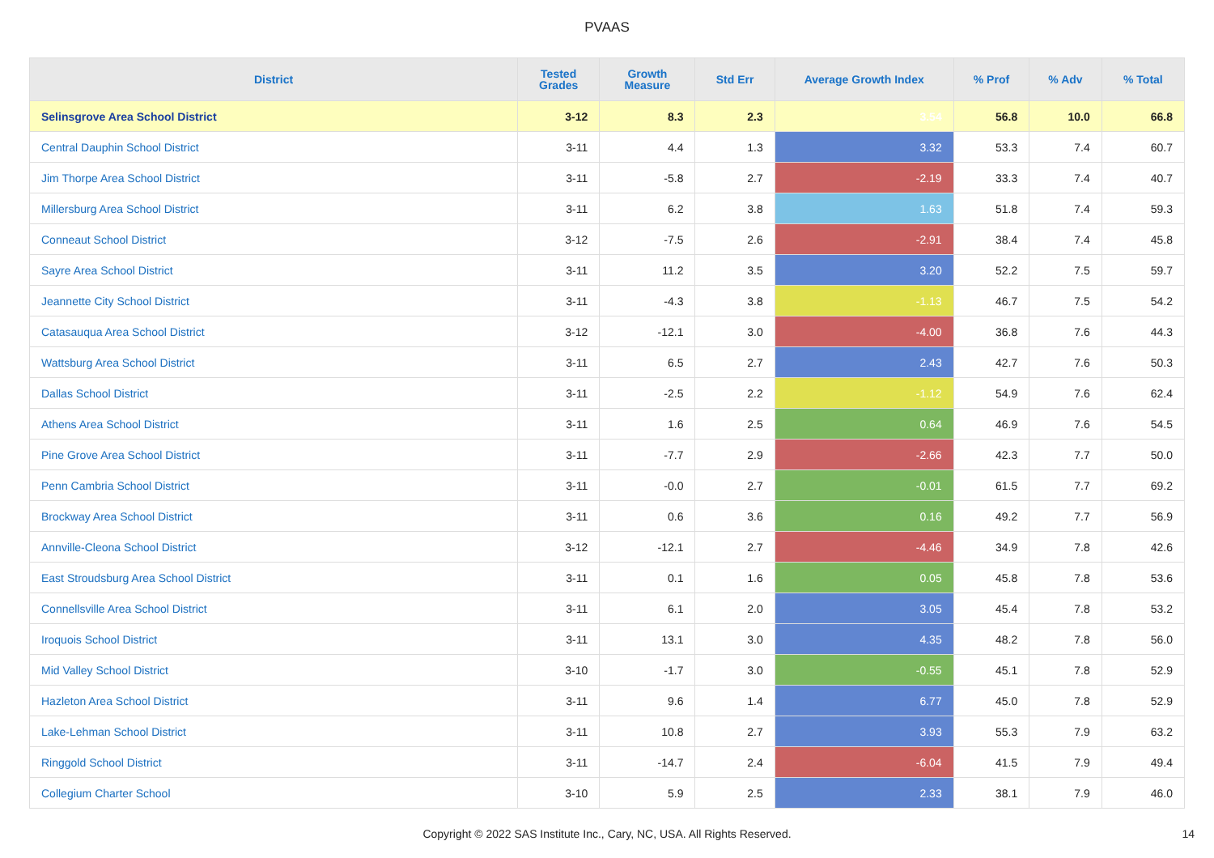PVAAS
| District | Tested Grades | Growth Measure | Std Err | Average Growth Index | % Prof | % Adv | % Total |
| --- | --- | --- | --- | --- | --- | --- | --- |
| Selinsgrove Area School District | 3-12 | 8.3 | 2.3 | 3.54 | 56.8 | 10.0 | 66.8 |
| Central Dauphin School District | 3-11 | 4.4 | 1.3 | 3.32 | 53.3 | 7.4 | 60.7 |
| Jim Thorpe Area School District | 3-11 | -5.8 | 2.7 | -2.19 | 33.3 | 7.4 | 40.7 |
| Millersburg Area School District | 3-11 | 6.2 | 3.8 | 1.63 | 51.8 | 7.4 | 59.3 |
| Conneaut School District | 3-12 | -7.5 | 2.6 | -2.91 | 38.4 | 7.4 | 45.8 |
| Sayre Area School District | 3-11 | 11.2 | 3.5 | 3.20 | 52.2 | 7.5 | 59.7 |
| Jeannette City School District | 3-11 | -4.3 | 3.8 | -1.13 | 46.7 | 7.5 | 54.2 |
| Catasauqua Area School District | 3-12 | -12.1 | 3.0 | -4.00 | 36.8 | 7.6 | 44.3 |
| Wattsburg Area School District | 3-11 | 6.5 | 2.7 | 2.43 | 42.7 | 7.6 | 50.3 |
| Dallas School District | 3-11 | -2.5 | 2.2 | -1.12 | 54.9 | 7.6 | 62.4 |
| Athens Area School District | 3-11 | 1.6 | 2.5 | 0.64 | 46.9 | 7.6 | 54.5 |
| Pine Grove Area School District | 3-11 | -7.7 | 2.9 | -2.66 | 42.3 | 7.7 | 50.0 |
| Penn Cambria School District | 3-11 | -0.0 | 2.7 | -0.01 | 61.5 | 7.7 | 69.2 |
| Brockway Area School District | 3-11 | 0.6 | 3.6 | 0.16 | 49.2 | 7.7 | 56.9 |
| Annville-Cleona School District | 3-12 | -12.1 | 2.7 | -4.46 | 34.9 | 7.8 | 42.6 |
| East Stroudsburg Area School District | 3-11 | 0.1 | 1.6 | 0.05 | 45.8 | 7.8 | 53.6 |
| Connellsville Area School District | 3-11 | 6.1 | 2.0 | 3.05 | 45.4 | 7.8 | 53.2 |
| Iroquois School District | 3-11 | 13.1 | 3.0 | 4.35 | 48.2 | 7.8 | 56.0 |
| Mid Valley School District | 3-10 | -1.7 | 3.0 | -0.55 | 45.1 | 7.8 | 52.9 |
| Hazleton Area School District | 3-11 | 9.6 | 1.4 | 6.77 | 45.0 | 7.8 | 52.9 |
| Lake-Lehman School District | 3-11 | 10.8 | 2.7 | 3.93 | 55.3 | 7.9 | 63.2 |
| Ringgold School District | 3-11 | -14.7 | 2.4 | -6.04 | 41.5 | 7.9 | 49.4 |
| Collegium Charter School | 3-10 | 5.9 | 2.5 | 2.33 | 38.1 | 7.9 | 46.0 |
Copyright © 2022 SAS Institute Inc., Cary, NC, USA. All Rights Reserved. 14